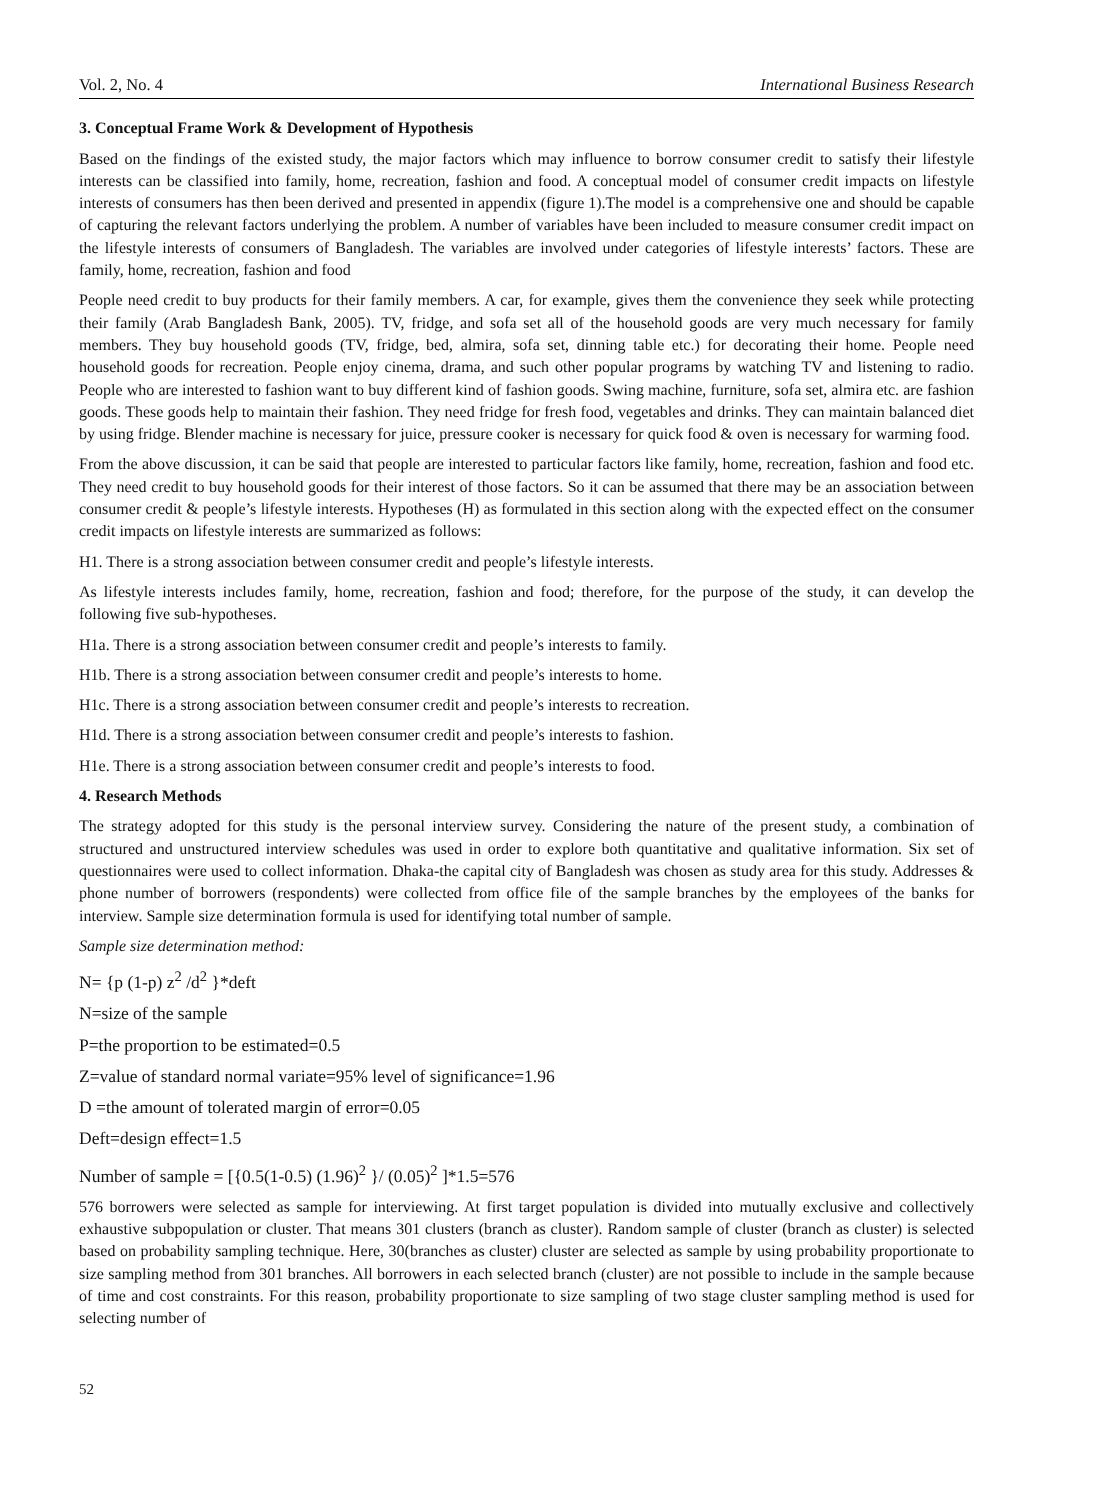Vol. 2, No. 4 International Business Research
3. Conceptual Frame Work & Development of Hypothesis
Based on the findings of the existed study, the major factors which may influence to borrow consumer credit to satisfy their lifestyle interests can be classified into family, home, recreation, fashion and food. A conceptual model of consumer credit impacts on lifestyle interests of consumers has then been derived and presented in appendix (figure 1).The model is a comprehensive one and should be capable of capturing the relevant factors underlying the problem. A number of variables have been included to measure consumer credit impact on the lifestyle interests of consumers of Bangladesh. The variables are involved under categories of lifestyle interests’ factors. These are family, home, recreation, fashion and food
People need credit to buy products for their family members. A car, for example, gives them the convenience they seek while protecting their family (Arab Bangladesh Bank, 2005). TV, fridge, and sofa set all of the household goods are very much necessary for family members. They buy household goods (TV, fridge, bed, almira, sofa set, dinning table etc.) for decorating their home. People need household goods for recreation. People enjoy cinema, drama, and such other popular programs by watching TV and listening to radio. People who are interested to fashion want to buy different kind of fashion goods. Swing machine, furniture, sofa set, almira etc. are fashion goods. These goods help to maintain their fashion. They need fridge for fresh food, vegetables and drinks. They can maintain balanced diet by using fridge. Blender machine is necessary for juice, pressure cooker is necessary for quick food & oven is necessary for warming food.
From the above discussion, it can be said that people are interested to particular factors like family, home, recreation, fashion and food etc. They need credit to buy household goods for their interest of those factors. So it can be assumed that there may be an association between consumer credit & people’s lifestyle interests. Hypotheses (H) as formulated in this section along with the expected effect on the consumer credit impacts on lifestyle interests are summarized as follows:
H1. There is a strong association between consumer credit and people’s lifestyle interests.
As lifestyle interests includes family, home, recreation, fashion and food; therefore, for the purpose of the study, it can develop the following five sub-hypotheses.
H1a. There is a strong association between consumer credit and people’s interests to family.
H1b. There is a strong association between consumer credit and people’s interests to home.
H1c. There is a strong association between consumer credit and people’s interests to recreation.
H1d. There is a strong association between consumer credit and people’s interests to fashion.
H1e. There is a strong association between consumer credit and people’s interests to food.
4. Research Methods
The strategy adopted for this study is the personal interview survey. Considering the nature of the present study, a combination of structured and unstructured interview schedules was used in order to explore both quantitative and qualitative information. Six set of questionnaires were used to collect information. Dhaka-the capital city of Bangladesh was chosen as study area for this study. Addresses & phone number of borrowers (respondents) were collected from office file of the sample branches by the employees of the banks for interview. Sample size determination formula is used for identifying total number of sample.
Sample size determination method:
N= {p (1-p) z<sup>2</sup> /d<sup>2</sup> }*deft
N=size of the sample
P=the proportion to be estimated=0.5
Z=value of standard normal variate=95% level of significance=1.96
D =the amount of tolerated margin of error=0.05
Deft=design effect=1.5
Number of sample = [{0.5(1-0.5) (1.96)<sup>2</sup> }/ (0.05)<sup>2</sup> ]*1.5=576
576 borrowers were selected as sample for interviewing. At first target population is divided into mutually exclusive and collectively exhaustive subpopulation or cluster. That means 301 clusters (branch as cluster). Random sample of cluster (branch as cluster) is selected based on probability sampling technique. Here, 30(branches as cluster) cluster are selected as sample by using probability proportionate to size sampling method from 301 branches. All borrowers in each selected branch (cluster) are not possible to include in the sample because of time and cost constraints. For this reason, probability proportionate to size sampling of two stage cluster sampling method is used for selecting number of
52